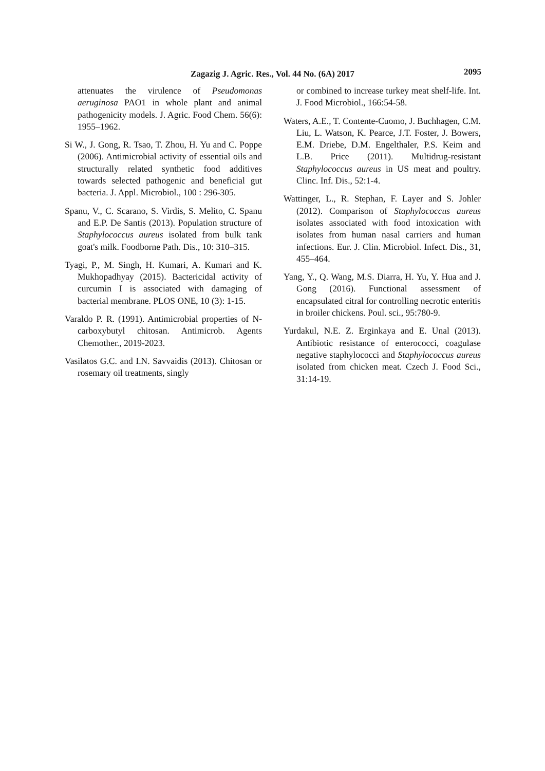Zagazig J. Agric. Res., Vol. 44 No. (6A) 2017
2095
attenuates the virulence of Pseudomonas aeruginosa PAO1 in whole plant and animal pathogenicity models. J. Agric. Food Chem. 56(6): 1955–1962.
Si W., J. Gong, R. Tsao, T. Zhou, H. Yu and C. Poppe (2006). Antimicrobial activity of essential oils and structurally related synthetic food additives towards selected pathogenic and beneficial gut bacteria. J. Appl. Microbiol., 100 : 296-305.
Spanu, V., C. Scarano, S. Virdis, S. Melito, C. Spanu and E.P. De Santis (2013). Population structure of Staphylococcus aureus isolated from bulk tank goat's milk. Foodborne Path. Dis., 10: 310–315.
Tyagi, P., M. Singh, H. Kumari, A. Kumari and K. Mukhopadhyay (2015). Bactericidal activity of curcumin I is associated with damaging of bacterial membrane. PLOS ONE, 10 (3): 1-15.
Varaldo P. R. (1991). Antimicrobial properties of N-carboxybutyl chitosan. Antimicrob. Agents Chemother., 2019-2023.
Vasilatos G.C. and I.N. Savvaidis (2013). Chitosan or rosemary oil treatments, singly
or combined to increase turkey meat shelf-life. Int. J. Food Microbiol., 166:54-58.
Waters, A.E., T. Contente-Cuomo, J. Buchhagen, C.M. Liu, L. Watson, K. Pearce, J.T. Foster, J. Bowers, E.M. Driebe, D.M. Engelthaler, P.S. Keim and L.B. Price (2011). Multidrug-resistant Staphylococcus aureus in US meat and poultry. Clinc. Inf. Dis., 52:1-4.
Wattinger, L., R. Stephan, F. Layer and S. Johler (2012). Comparison of Staphylococcus aureus isolates associated with food intoxication with isolates from human nasal carriers and human infections. Eur. J. Clin. Microbiol. Infect. Dis., 31, 455–464.
Yang, Y., Q. Wang, M.S. Diarra, H. Yu, Y. Hua and J. Gong (2016). Functional assessment of encapsulated citral for controlling necrotic enteritis in broiler chickens. Poul. sci., 95:780-9.
Yurdakul, N.E. Z. Erginkaya and E. Unal (2013). Antibiotic resistance of enterococci, coagulase negative staphylococci and Staphylococcus aureus isolated from chicken meat. Czech J. Food Sci., 31:14-19.